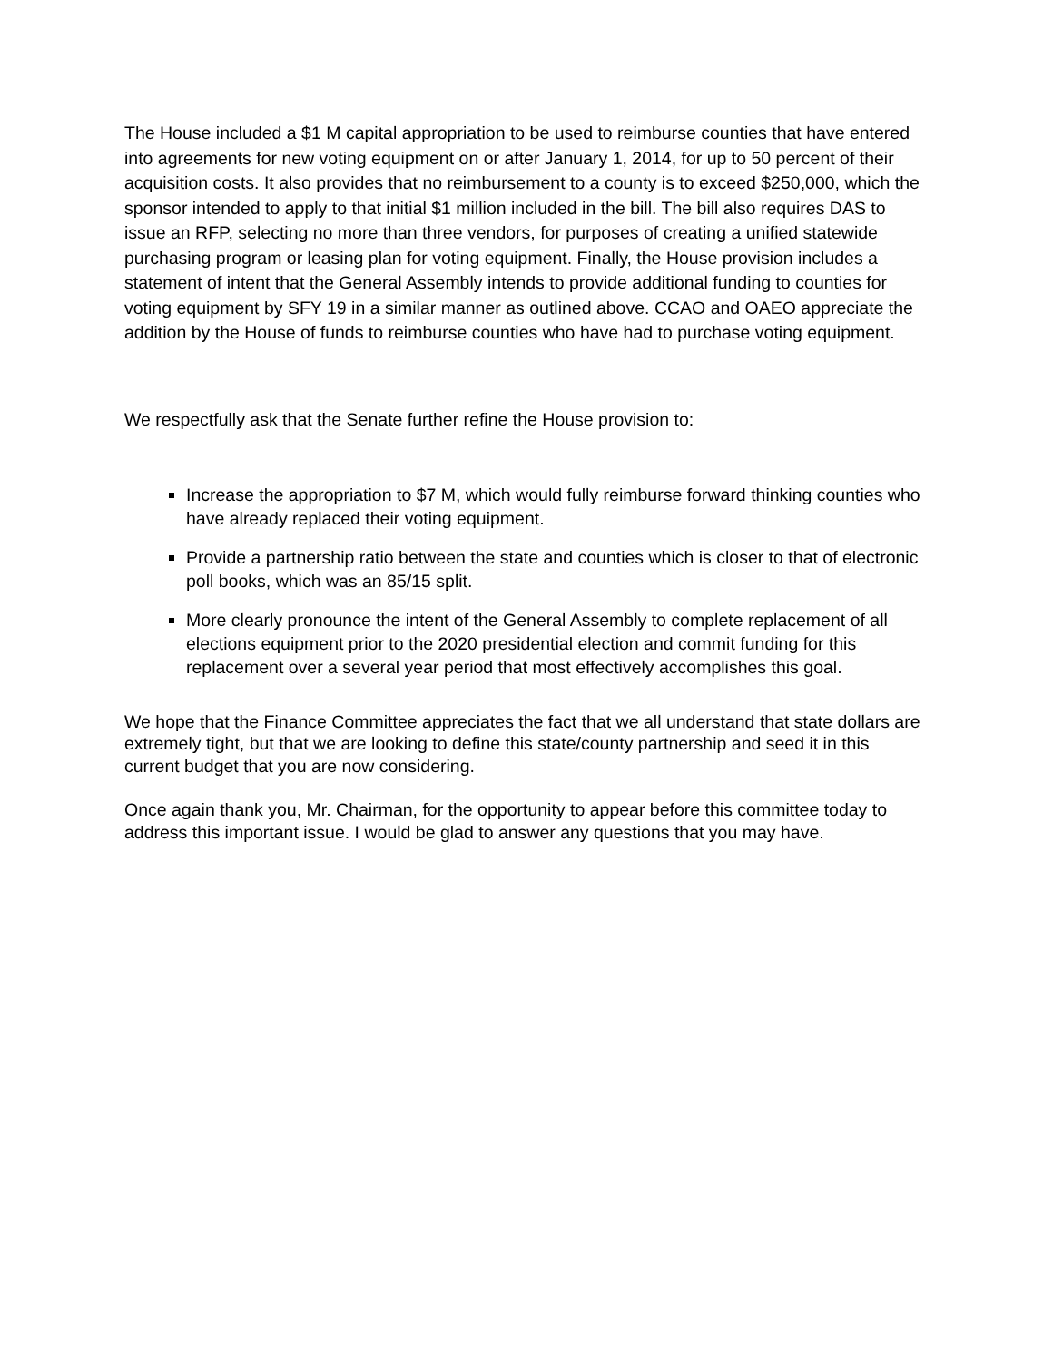The House included a $1 M capital appropriation to be used to reimburse counties that have entered into agreements for new voting equipment on or after January 1, 2014, for up to 50 percent of their acquisition costs. It also provides that no reimbursement to a county is to exceed $250,000, which the sponsor intended to apply to that initial $1 million included in the bill. The bill also requires DAS to issue an RFP, selecting no more than three vendors, for purposes of creating a unified statewide purchasing program or leasing plan for voting equipment. Finally, the House provision includes a statement of intent that the General Assembly intends to provide additional funding to counties for voting equipment by SFY 19 in a similar manner as outlined above. CCAO and OAEO appreciate the addition by the House of funds to reimburse counties who have had to purchase voting equipment.
We respectfully ask that the Senate further refine the House provision to:
Increase the appropriation to $7 M, which would fully reimburse forward thinking counties who have already replaced their voting equipment.
Provide a partnership ratio between the state and counties which is closer to that of electronic poll books, which was an 85/15 split.
More clearly pronounce the intent of the General Assembly to complete replacement of all elections equipment prior to the 2020 presidential election and commit funding for this replacement over a several year period that most effectively accomplishes this goal.
We hope that the Finance Committee appreciates the fact that we all understand that state dollars are extremely tight, but that we are looking to define this state/county partnership and seed it in this current budget that you are now considering.
Once again thank you, Mr. Chairman, for the opportunity to appear before this committee today to address this important issue. I would be glad to answer any questions that you may have.